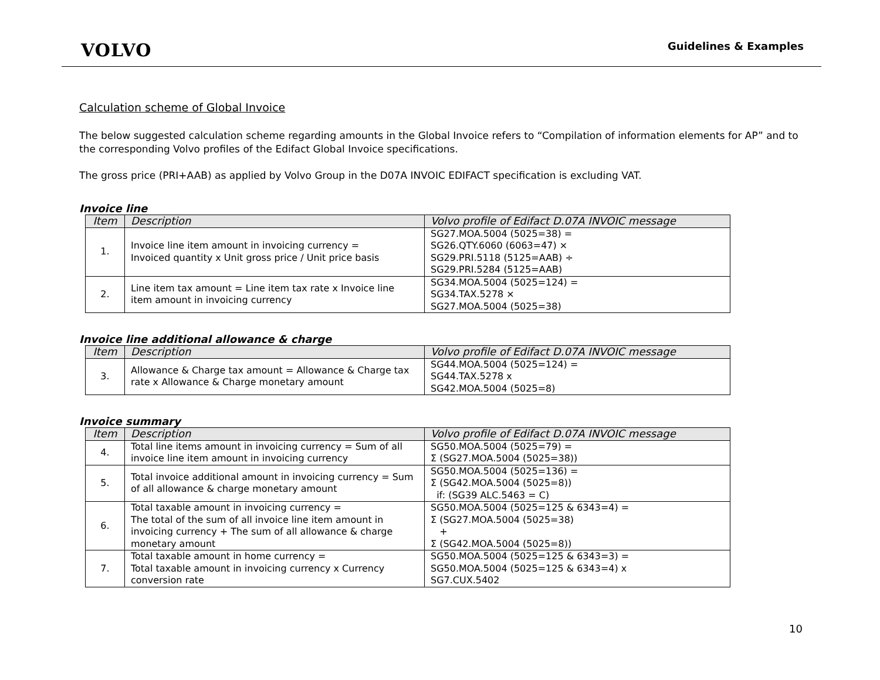VOLVO
Guidelines & Examples
Calculation scheme of Global Invoice
The below suggested calculation scheme regarding amounts in the Global Invoice refers to “Compilation of information elements for AP” and to the corresponding Volvo profiles of the Edifact Global Invoice specifications.
The gross price (PRI+AAB) as applied by Volvo Group in the D07A INVOIC EDIFACT specification is excluding VAT.
Invoice line
| Item | Description | Volvo profile of Edifact D.07A INVOIC message |
| --- | --- | --- |
| 1. | Invoice line item amount in invoicing currency = Invoiced quantity x Unit gross price / Unit price basis | SG27.MOA.5004 (5025=38) = SG26.QTY.6060 (6063=47) × SG29.PRI.5118 (5125=AAB) ÷ SG29.PRI.5284 (5125=AAB) |
| 2. | Line item tax amount = Line item tax rate x Invoice line item amount in invoicing currency | SG34.MOA.5004 (5025=124) = SG34.TAX.5278 × SG27.MOA.5004 (5025=38) |
Invoice line additional allowance & charge
| Item | Description | Volvo profile of Edifact D.07A INVOIC message |
| --- | --- | --- |
| 3. | Allowance & Charge tax amount = Allowance & Charge tax rate x Allowance & Charge monetary amount | SG44.MOA.5004 (5025=124) = SG44.TAX.5278 x SG42.MOA.5004 (5025=8) |
Invoice summary
| Item | Description | Volvo profile of Edifact D.07A INVOIC message |
| --- | --- | --- |
| 4. | Total line items amount in invoicing currency = Sum of all invoice line item amount in invoicing currency | SG50.MOA.5004 (5025=79) = Σ (SG27.MOA.5004 (5025=38)) |
| 5. | Total invoice additional amount in invoicing currency = Sum of all allowance & charge monetary amount | SG50.MOA.5004 (5025=136) = Σ (SG42.MOA.5004 (5025=8)) if: (SG39 ALC.5463 = C) |
| 6. | Total taxable amount in invoicing currency = The total of the sum of all invoice line item amount in invoicing currency + The sum of all allowance & charge monetary amount | SG50.MOA.5004 (5025=125 & 6343=4) = Σ (SG27.MOA.5004 (5025=38) + Σ (SG42.MOA.5004 (5025=8)) |
| 7. | Total taxable amount in home currency = Total taxable amount in invoicing currency x Currency conversion rate | SG50.MOA.5004 (5025=125 & 6343=3) = SG50.MOA.5004 (5025=125 & 6343=4) x SG7.CUX.5402 |
10